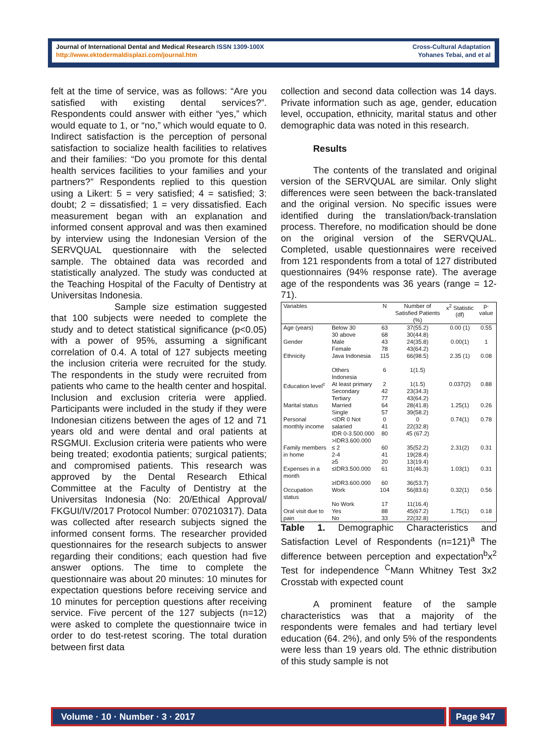Journal of International Dental and Medical Research ISSN 1309-100X
http://www.ektodermaldisplazi.com/journal.htm
Cross-Cultural Adaptation
Yohanes Tebai, and et al
felt at the time of service, was as follows: “Are you satisfied with existing dental services?”. Respondents could answer with either “yes,” which would equate to 1, or “no,” which would equate to 0. Indirect satisfaction is the perception of personal satisfaction to socialize health facilities to relatives and their families: “Do you promote for this dental health services facilities to your families and your partners?” Respondents replied to this question using a Likert: 5 = very satisfied; 4 = satisfied; 3: doubt; 2 = dissatisfied; 1 = very dissatisfied. Each measurement began with an explanation and informed consent approval and was then examined by interview using the Indonesian Version of the SERVQUAL questionnaire with the selected sample. The obtained data was recorded and statistically analyzed. The study was conducted at the Teaching Hospital of the Faculty of Dentistry at Universitas Indonesia.
Sample size estimation suggested that 100 subjects were needed to complete the study and to detect statistical significance (p<0.05) with a power of 95%, assuming a significant correlation of 0.4. A total of 127 subjects meeting the inclusion criteria were recruited for the study. The respondents in the study were recruited from patients who came to the health center and hospital. Inclusion and exclusion criteria were applied. Participants were included in the study if they were Indonesian citizens between the ages of 12 and 71 years old and were dental and oral patients at RSGMUI. Exclusion criteria were patients who were being treated; exodontia patients; surgical patients; and compromised patients. This research was approved by the Dental Research Ethical Committee at the Faculty of Dentistry at the Universitas Indonesia (No: 20/Ethical Approval/ FKGUI/IV/2017 Protocol Number: 070210317). Data was collected after research subjects signed the informed consent forms. The researcher provided questionnaires for the research subjects to answer regarding their conditions; each question had five answer options. The time to complete the questionnaire was about 20 minutes: 10 minutes for expectation questions before receiving service and 10 minutes for perception questions after receiving service. Five percent of the 127 subjects (n=12) were asked to complete the questionnaire twice in order to do test-retest scoring. The total duration between first data
collection and second data collection was 14 days. Private information such as age, gender, education level, occupation, ethnicity, marital status and other demographic data was noted in this research.
Results
The contents of the translated and original version of the SERVQUAL are similar. Only slight differences were seen between the back-translated and the original version. No specific issues were identified during the translation/back-translation process. Therefore, no modification should be done on the original version of the SERVQUAL. Completed, usable questionnaires were received from 121 respondents from a total of 127 distributed questionnaires (94% response rate). The average age of the respondents was 36 years (range = 12-71).
| Variables | | N | Number of Satisfied Patients (%) | x<sup>2</sup> Statistic (df) | p-value |
| --- | --- | --- | --- | --- | --- |
| Age (years) | Below 30 30 above | 63 68 | 37(55.2) 30(44.8) | 0.00 (1) | 0.55 |
| Gender | Male Female | 43 78 | 24(35.8) 43(64.2) | 0.00(1) | 1 |
| Ethnicity | Java Indonesia Others Indonesia | 115 6 | 66(98.5) 1(1.5) | 2.35 (1) | 0.08 |
| Education level<sup>c</sup> | At least primary Secondary Tertiary | 2 42 77 | 1(1.5) 23(34.3) 43(64.2) | 0.037(2) | 0.88 |
| Marital status | Married Single | 64 57 | 28(41.8) 39(58.2) | 1.25(1) | 0.26 |
| Personal monthly income | <IDR 0 Not salaried IDR 0-3.500.000 >IDR3.600.000 | 0 41 80 | 0 22(32.8) 45 (67.2) | 0.74(1) | 0.78 |
| Family members in home | ≤ 2 2-4 ≥5 | 60 41 20 | 35(52.2) 19(28.4) 13(19.4) | 2.31(2) | 0.31 |
| Expenses in a month | ≤IDR3.500.000 ≥IDR3.600.000 | 61 60 | 31(46.3) 36(53.7) | 1.03(1) | 0.31 |
| Occupation status | Work No Work | 104 17 | 56(83.6) 11(16.4) | 0.32(1) | 0.56 |
| Oral visit due to pain | Yes No | 88 33 | 45(67.2) 22(32.8) | 1.75(1) | 0.18 |
Table 1. Demographic Characteristics and Satisfaction Level of Respondents (n=121)<sup>a</sup> The difference between perception and expectation<sup>b</sup>x<sup>2</sup> Test for independence <sup>C</sup>Mann Whitney Test 3x2 Crosstab with expected count
A prominent feature of the sample characteristics was that a majority of the respondents were females and had tertiary level education (64. 2%), and only 5% of the respondents were less than 19 years old. The ethnic distribution of this study sample is not
Volume · 10 · Number · 3 · 2017 Page 947